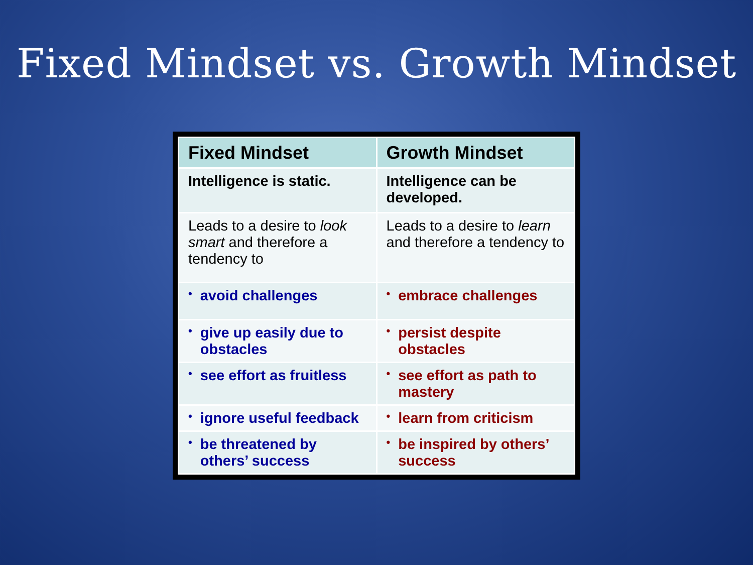Fixed Mindset vs. Growth Mindset
| Fixed Mindset | Growth Mindset |
| --- | --- |
| Intelligence is static. | Intelligence can be developed. |
| Leads to a desire to look smart and therefore a tendency to | Leads to a desire to learn and therefore a tendency to |
| • avoid challenges | • embrace challenges |
| • give up easily due to obstacles | • persist despite obstacles |
| • see effort as fruitless | • see effort as path to mastery |
| • ignore useful feedback | • learn from criticism |
| • be threatened by others’ success | • be inspired by others’ success |